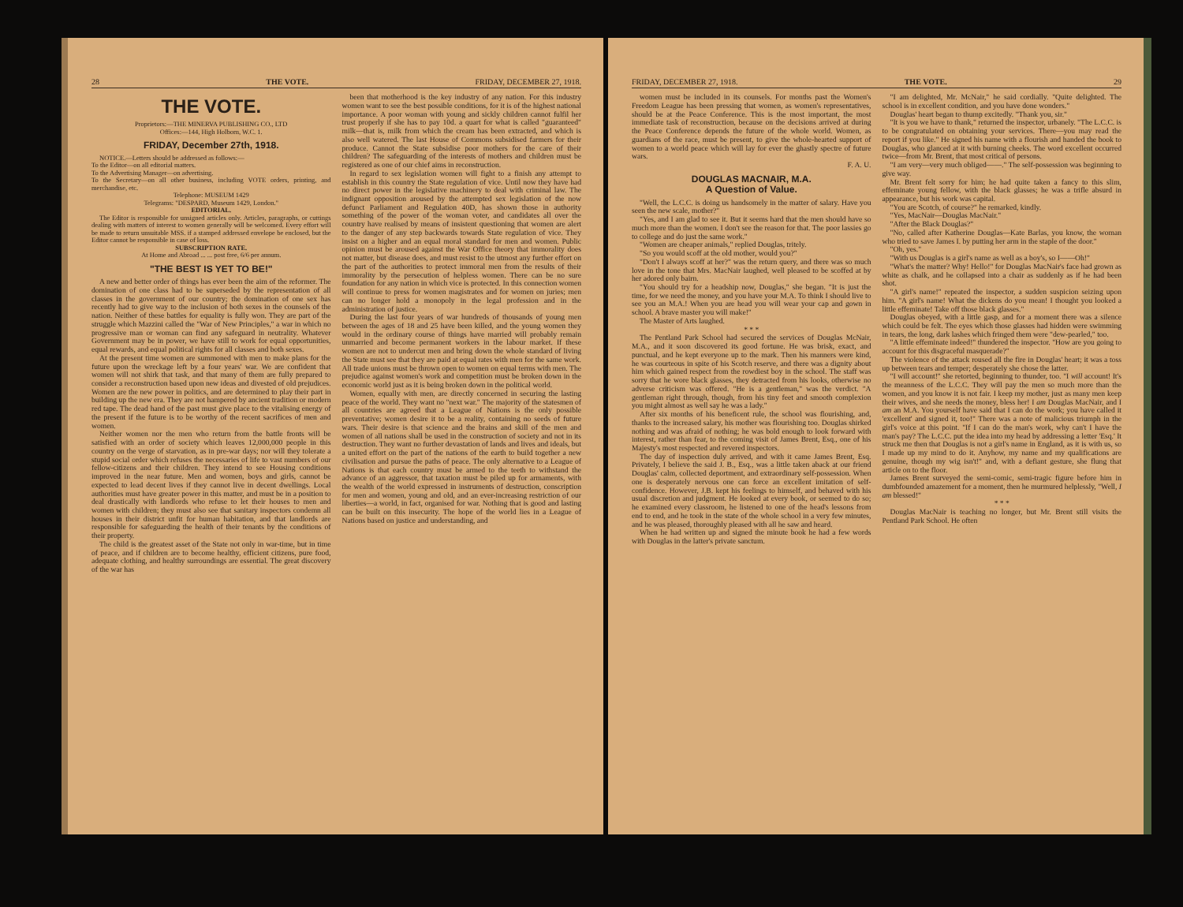28 THE VOTE. FRIDAY, DECEMBER 27, 1918.
THE VOTE.
Proprietors:—THE MINERVA PUBLISHING CO., LTD
Offices:—144, High Holborn, W.C. 1.
FRIDAY, December 27th, 1918.
NOTICE.—Letters should be addressed as follows:—
To the Editor—on all editorial matters.
To the Advertising Manager—on advertising.
To the Secretary—on all other business, including VOTE orders, printing, and merchandise, etc.
Telephone: MUSEUM 1429
Telegrams: "DESPARD, Museum 1429, London."
EDITORIAL.
The Editor is responsible for unsigned articles only. Articles, paragraphs, or cuttings dealing with matters of interest to women generally will be welcomed. Every effort will be made to return unsuitable MSS. if a stamped addressed envelope be enclosed, but the Editor cannot be responsible in case of loss.
SUBSCRIPTION RATE.
At Home and Abroad ... ... post free, 6/6 per annum.
"THE BEST IS YET TO BE!"
A new and better order of things has ever been the aim of the reformer. The domination of one class had to be superseded by the representation of all classes in the government of our country; the domination of one sex has recently had to give way to the inclusion of both sexes in the counsels of the nation. Neither of these battles for equality is fully won. They are part of the struggle which Mazzini called the "War of New Principles," a war in which no progressive man or woman can find any safeguard in neutrality. Whatever Government may be in power, we have still to work for equal opportunities, equal rewards, and equal political rights for all classes and both sexes.
At the present time women are summoned with men to make plans for the future upon the wreckage left by a four years' war. We are confident that women will not shirk that task, and that many of them are fully prepared to consider a reconstruction based upon new ideas and divested of old prejudices. Women are the new power in politics, and are determined to play their part in building up the new era. They are not hampered by ancient tradition or modern red tape. The dead hand of the past must give place to the vitalising energy of the present if the future is to be worthy of the recent sacrifices of men and women.
Neither women nor the men who return from the battle fronts will be satisfied with an order of society which leaves 12,000,000 people in this country on the verge of starvation, as in pre-war days; nor will they tolerate a stupid social order which refuses the necessaries of life to vast numbers of our fellow-citizens and their children. They intend to see Housing conditions improved in the near future. Men and women, boys and girls, cannot be expected to lead decent lives if they cannot live in decent dwellings. Local authorities must have greater power in this matter, and must be in a position to deal drastically with landlords who refuse to let their houses to men and women with children; they must also see that sanitary inspectors condemn all houses in their district unfit for human habitation, and that landlords are responsible for safeguarding the health of their tenants by the conditions of their property.
The child is the greatest asset of the State not only in war-time, but in time of peace, and if children are to become healthy, efficient citizens, pure food, adequate clothing, and healthy surroundings are essential. The great discovery of the war has
been that motherhood is the key industry of any nation. For this industry women want to see the best possible conditions, for it is of the highest national importance. A poor woman with young and sickly children cannot fulfil her trust properly if she has to pay 10d. a quart for what is called "guaranteed" milk—that is, milk from which the cream has been extracted, and which is also well watered. The last House of Commons subsidised farmers for their produce. Cannot the State subsidise poor mothers for the care of their children? The safeguarding of the interests of mothers and children must be registered as one of our chief aims in reconstruction.
In regard to sex legislation women will fight to a finish any attempt to establish in this country the State regulation of vice. Until now they have had no direct power in the legislative machinery to deal with criminal law. The indignant opposition aroused by the attempted sex legislation of the now defunct Parliament and Regulation 40D, has shown those in authority something of the power of the woman voter, and candidates all over the country have realised by means of insistent questioning that women are alert to the danger of any step backwards towards State regulation of vice. They insist on a higher and an equal moral standard for men and women. Public opinion must be aroused against the War Office theory that immorality does not matter, but disease does, and must resist to the utmost any further effort on the part of the authorities to protect immoral men from the results of their immorality by the persecution of helpless women. There can be no sure foundation for any nation in which vice is protected. In this connection women will continue to press for women magistrates and for women on juries; men can no longer hold a monopoly in the legal profession and in the administration of justice.
During the last four years of war hundreds of thousands of young men between the ages of 18 and 25 have been killed, and the young women they would in the ordinary course of things have married will probably remain unmarried and become permanent workers in the labour market. If these women are not to undercut men and bring down the whole standard of living the State must see that they are paid at equal rates with men for the same work. All trade unions must be thrown open to women on equal terms with men. The prejudice against women's work and competition must be broken down in the economic world just as it is being broken down in the political world.
Women, equally with men, are directly concerned in securing the lasting peace of the world. They want no "next war." The majority of the statesmen of all countries are agreed that a League of Nations is the only possible preventative; women desire it to be a reality, containing no seeds of future wars. Their desire is that science and the brains and skill of the men and women of all nations shall be used in the construction of society and not in its destruction. They want no further devastation of lands and lives and ideals, but a united effort on the part of the nations of the earth to build together a new civilisation and pursue the paths of peace. The only alternative to a League of Nations is that each country must be armed to the teeth to withstand the advance of an aggressor, that taxation must be piled up for armaments, with the wealth of the world expressed in instruments of destruction, conscription for men and women, young and old, and an ever-increasing restriction of our liberties—a world, in fact, organised for war. Nothing that is good and lasting can be built on this insecurity. The hope of the world lies in a League of Nations based on justice and understanding, and
FRIDAY, DECEMBER 27, 1918. THE VOTE. 29
women must be included in its counsels. For months past the Women's Freedom League has been pressing that women, as women's representatives, should be at the Peace Conference. This is the most important, the most immediate task of reconstruction, because on the decisions arrived at during the Peace Conference depends the future of the whole world. Women, as guardians of the race, must be present, to give the whole-hearted support of women to a world peace which will lay for ever the ghastly spectre of future wars.
F. A. U.
DOUGLAS MACNAIR, M.A.
A Question of Value.
"Well, the L.C.C. is doing us handsomely in the matter of salary. Have you seen the new scale, mother?"
"Yes, and I am glad to see it. But it seems hard that the men should have so much more than the women. I don't see the reason for that. The poor lassies go to college and do just the same work."
"Women are cheaper animals," replied Douglas, tritely.
"So you would scoff at the old mother, would you?"
"Don't I always scoff at her?" was the return query, and there was so much love in the tone that Mrs. MacNair laughed, well pleased to be scoffed at by her adored only bairn.
"You should try for a headship now, Douglas," she began. "It is just the time, for we need the money, and you have your M.A. To think I should live to see you an M.A.! When you are head you will wear your cap and gown in school. A brave master you will make!"
The Master of Arts laughed.
* * *
The Pentland Park School had secured the services of Douglas McNair, M.A., and it soon discovered its good fortune. He was brisk, exact, and punctual, and he kept everyone up to the mark. Then his manners were kind, he was courteous in spite of his Scotch reserve, and there was a dignity about him which gained respect from the rowdiest boy in the school. The staff was sorry that he wore black glasses, they detracted from his looks, otherwise no adverse criticism was offered. "He is a gentleman," was the verdict. "A gentleman right through, though, from his tiny feet and smooth complexion you might almost as well say he was a lady."
After six months of his beneficent rule, the school was flourishing, and, thanks to the increased salary, his mother was flourishing too. Douglas shirked nothing and was afraid of nothing; he was bold enough to look forward with interest, rather than fear, to the coming visit of James Brent, Esq., one of his Majesty's most respected and revered inspectors.
The day of inspection duly arrived, and with it came James Brent, Esq. Privately, I believe the said J. B., Esq., was a little taken aback at our friend Douglas' calm, collected deportment, and extraordinary self-possession. When one is desperately nervous one can force an excellent imitation of self-confidence. However, J.B. kept his feelings to himself, and behaved with his usual discretion and judgment. He looked at every book, or seemed to do so; he examined every classroom, he listened to one of the head's lessons from end to end, and he took in the state of the whole school in a very few minutes, and he was pleased, thoroughly pleased with all he saw and heard.
When he had written up and signed the minute book he had a few words with Douglas in the latter's private sanctum.
"I am delighted, Mr. McNair," he said cordially. "Quite delighted. The school is in excellent condition, and you have done wonders."
Douglas' heart began to thump excitedly. "Thank you, sir."
"It is you we have to thank," returned the inspector, urbanely. "The L.C.C. is to be congratulated on obtaining your services. There—you may read the report if you like." He signed his name with a flourish and handed the book to Douglas, who glanced at it with burning cheeks. The word excellent occurred twice—from Mr. Brent, that most critical of persons.
"I am very—very much obliged——." The self-possession was beginning to give way.
Mr. Brent felt sorry for him; he had quite taken a fancy to this slim, effeminate young fellow, with the black glasses; he was a trifle absurd in appearance, but his work was capital.
"You are Scotch, of course?" he remarked, kindly.
"Yes, MacNair—Douglas MacNair."
"After the Black Douglas?"
"No, called after Katherine Douglas—Kate Barlas, you know, the woman who tried to save James I. by putting her arm in the staple of the door."
"Oh, yes."
"With us Douglas is a girl's name as well as a boy's, so I——Oh!"
"What's the matter? Why! Hello!" for Douglas MacNair's face had grown as white as chalk, and he collapsed into a chair as suddenly as if he had been shot.
"A girl's name!" repeated the inspector, a sudden suspicion seizing upon him. "A girl's name! What the dickens do you mean! I thought you looked a little effeminate! Take off those black glasses."
Douglas obeyed, with a little gasp, and for a moment there was a silence which could be felt. The eyes which those glasses had hidden were swimming in tears, the long, dark lashes which fringed them were "dew-pearled," too.
"A little effeminate indeed!" thundered the inspector. "How are you going to account for this disgraceful masquerade?"
The violence of the attack roused all the fire in Douglas' heart; it was a toss up between tears and temper; desperately she chose the latter.
"I will account!" she retorted, beginning to thunder, too. "I will account! It's the meanness of the L.C.C. They will pay the men so much more than the women, and you know it is not fair. I keep my mother, just as many men keep their wives, and she needs the money, bless her! I am Douglas MacNair, and I am an M.A. You yourself have said that I can do the work; you have called it 'excellent' and signed it, too!" There was a note of malicious triumph in the girl's voice at this point. "If I can do the man's work, why can't I have the man's pay? The L.C.C. put the idea into my head by addressing a letter 'Esq.' It struck me then that Douglas is not a girl's name in England, as it is with us, so I made up my mind to do it. Anyhow, my name and my qualifications are genuine, though my wig isn't!" and, with a defiant gesture, she flung that article on to the floor.
James Brent surveyed the semi-comic, semi-tragic figure before him in dumbfounded amazement for a moment, then he murmured helplessly, "Well, I am blessed!"
* * *
Douglas MacNair is teaching no longer, but Mr. Brent still visits the Pentland Park School. He often